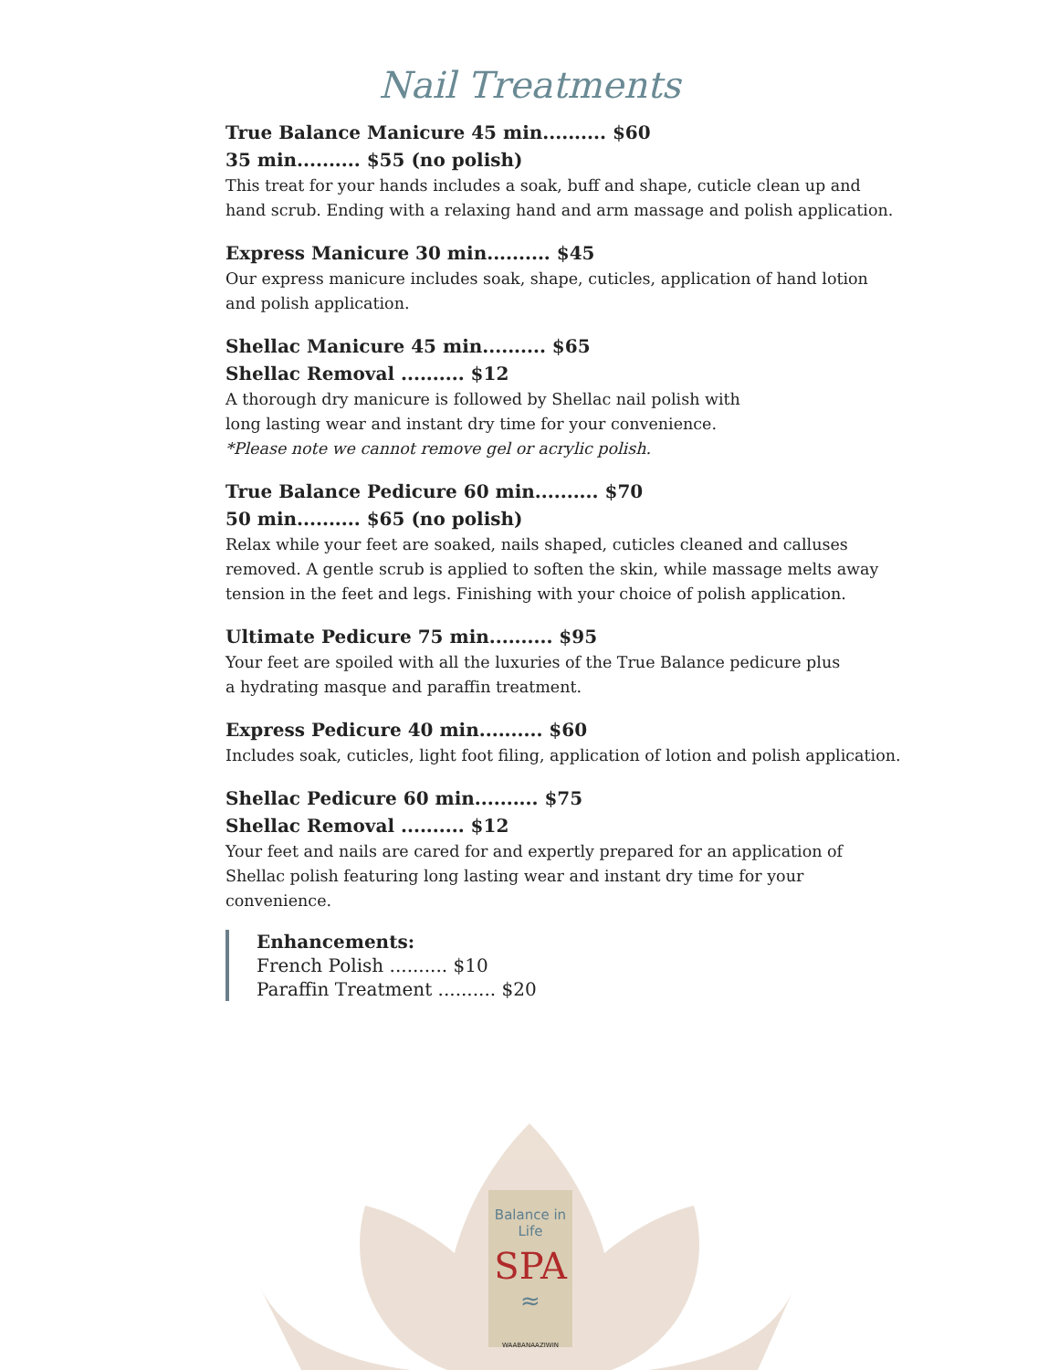Nail Treatments
True Balance Manicure 45 min.......... $60
35 min.......... $55 (no polish)
This treat for your hands includes a soak, buff and shape, cuticle clean up and hand scrub. Ending with a relaxing hand and arm massage and polish application.
Express Manicure 30 min.......... $45
Our express manicure includes soak, shape, cuticles, application of hand lotion and polish application.
Shellac Manicure 45 min.......... $65
Shellac Removal .......... $12
A thorough dry manicure is followed by Shellac nail polish with
long lasting wear and instant dry time for your convenience.
*Please note we cannot remove gel or acrylic polish.
True Balance Pedicure 60 min.......... $70
50 min.......... $65 (no polish)
Relax while your feet are soaked, nails shaped, cuticles cleaned and calluses removed. A gentle scrub is applied to soften the skin, while massage melts away tension in the feet and legs. Finishing with your choice of polish application.
Ultimate Pedicure 75 min.......... $95
Your feet are spoiled with all the luxuries of the True Balance pedicure plus
a hydrating masque and paraffin treatment.
Express Pedicure 40 min.......... $60
Includes soak, cuticles, light foot filing, application of lotion and polish application.
Shellac Pedicure 60 min.......... $75
Shellac Removal .......... $12
Your feet and nails are cared for and expertly prepared for an application of Shellac polish featuring long lasting wear and instant dry time for your convenience.
Enhancements:
French Polish .......... $10
Paraffin Treatment .......... $20
Balance in Life
SPA
≈
WAABANAAZIWIN